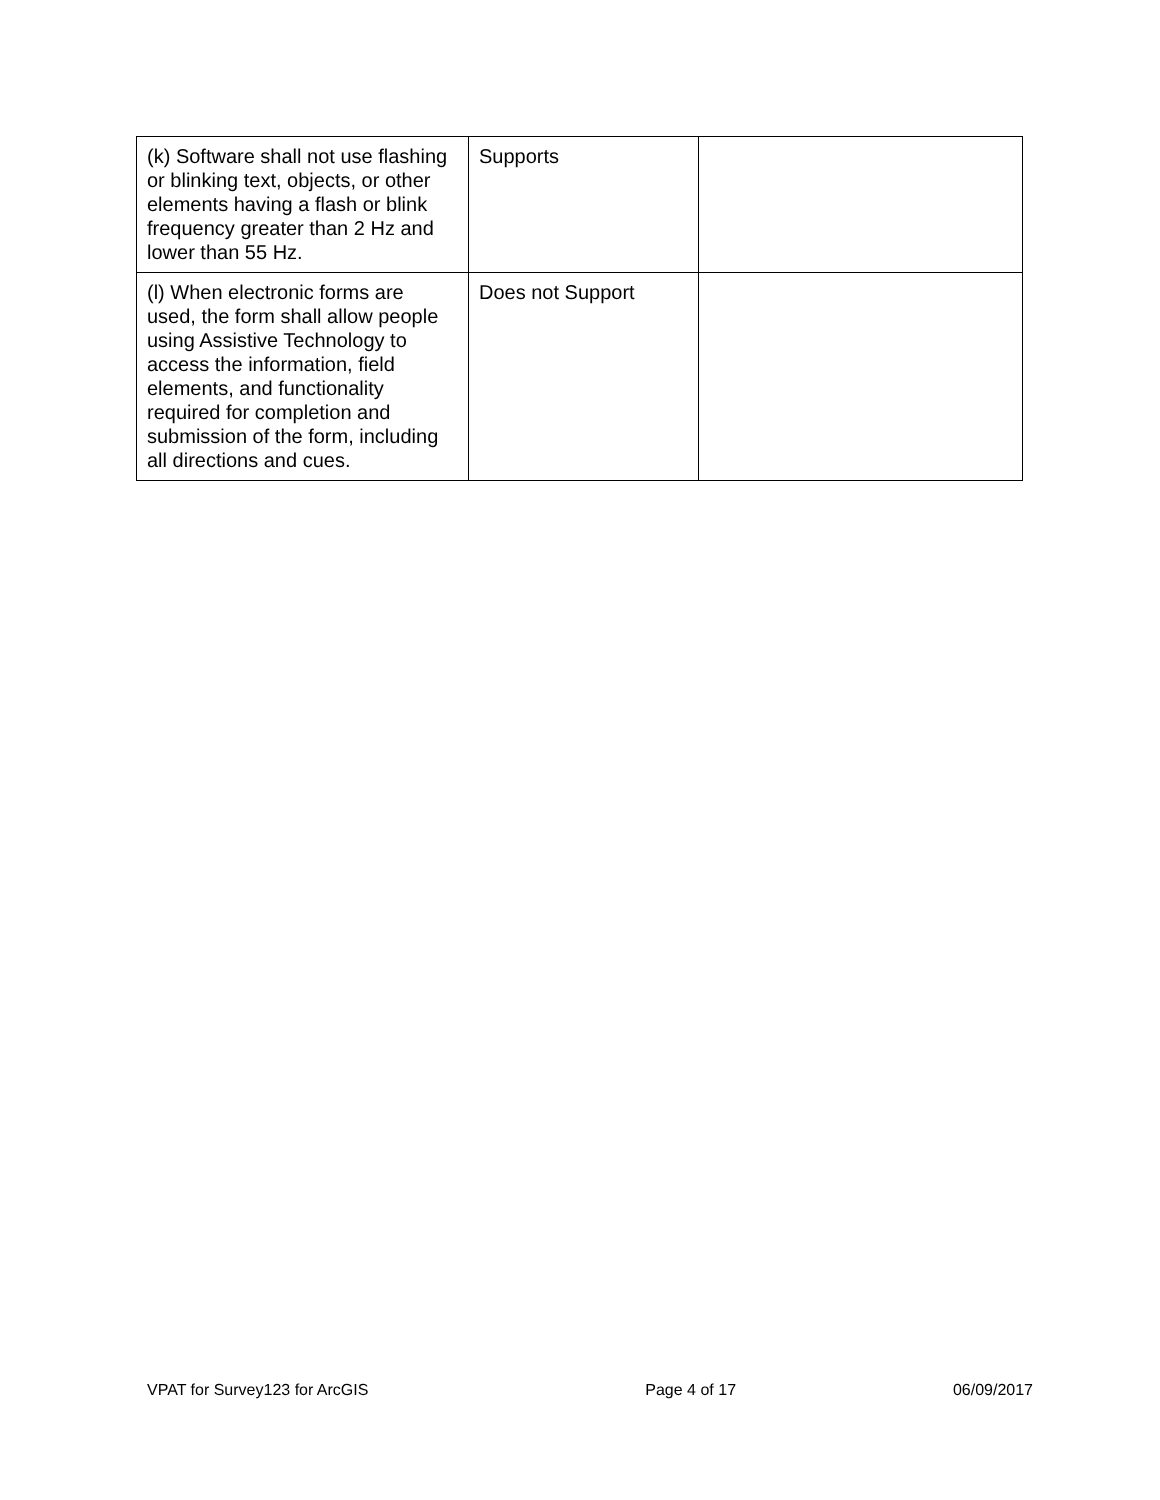| (k) Software shall not use flashing or blinking text, objects, or other elements having a flash or blink frequency greater than 2 Hz and lower than 55 Hz. | Supports | |
| (l) When electronic forms are used, the form shall allow people using Assistive Technology to access the information, field elements, and functionality required for completion and submission of the form, including all directions and cues. | Does not Support | |
VPAT for Survey123 for ArcGIS Page 4 of 17 06/09/2017